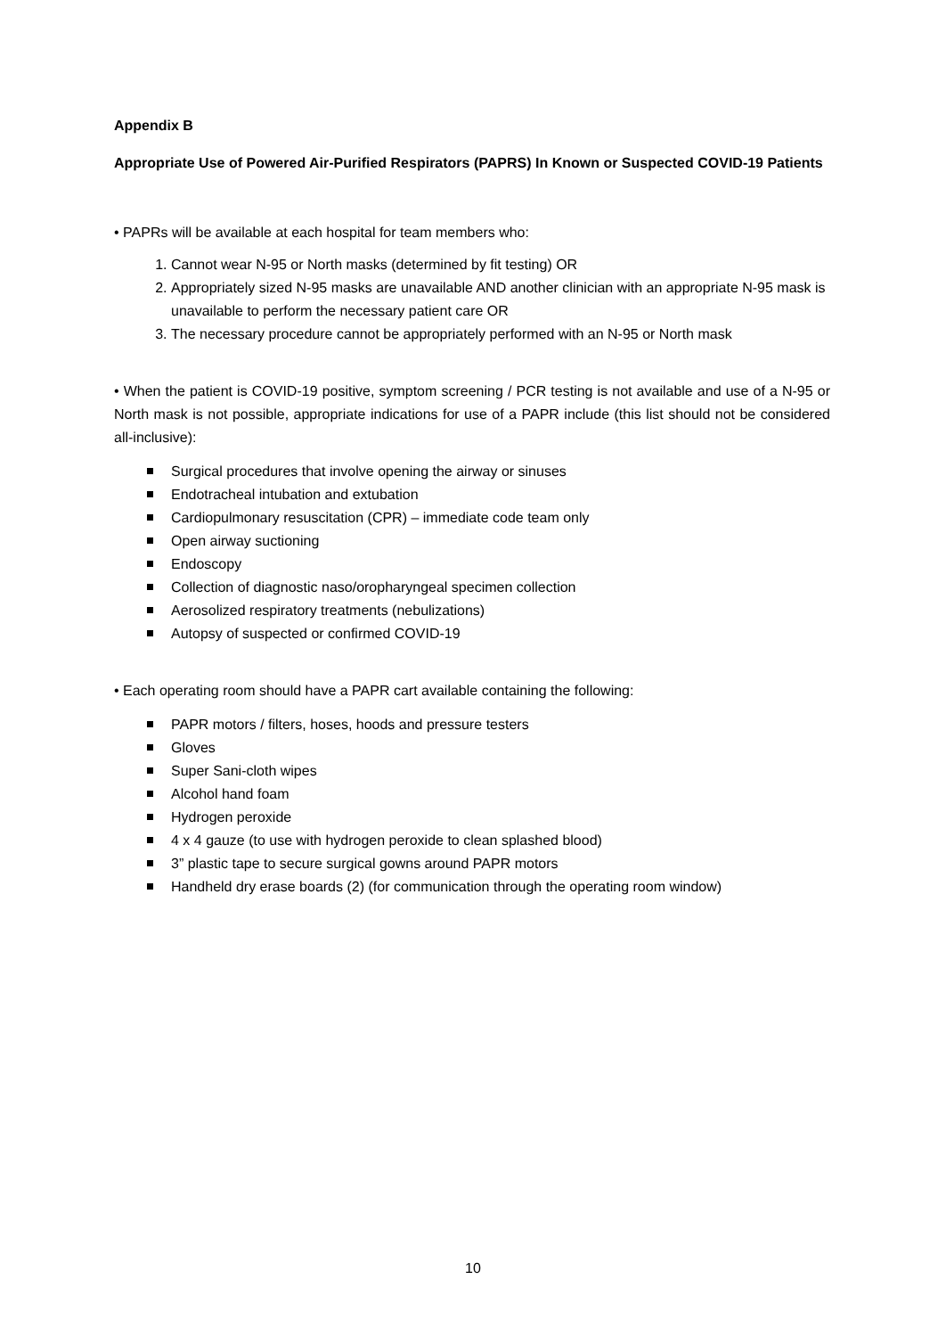Appendix B
Appropriate Use of Powered Air-Purified Respirators (PAPRS) In Known or Suspected COVID-19 Patients
• PAPRs will be available at each hospital for team members who:
1. Cannot wear N-95 or North masks (determined by fit testing) OR
2. Appropriately sized N-95 masks are unavailable AND another clinician with an appropriate N-95 mask is unavailable to perform the necessary patient care OR
3. The necessary procedure cannot be appropriately performed with an N-95 or North mask
• When the patient is COVID-19 positive, symptom screening / PCR testing is not available and use of a N-95 or North mask is not possible, appropriate indications for use of a PAPR include (this list should not be considered all-inclusive):
Surgical procedures that involve opening the airway or sinuses
Endotracheal intubation and extubation
Cardiopulmonary resuscitation (CPR) – immediate code team only
Open airway suctioning
Endoscopy
Collection of diagnostic naso/oropharyngeal specimen collection
Aerosolized respiratory treatments (nebulizations)
Autopsy of suspected or confirmed COVID-19
• Each operating room should have a PAPR cart available containing the following:
PAPR motors / filters, hoses, hoods and pressure testers
Gloves
Super Sani-cloth wipes
Alcohol hand foam
Hydrogen peroxide
4 x 4 gauze (to use with hydrogen peroxide to clean splashed blood)
3” plastic tape to secure surgical gowns around PAPR motors
Handheld dry erase boards (2) (for communication through the operating room window)
10